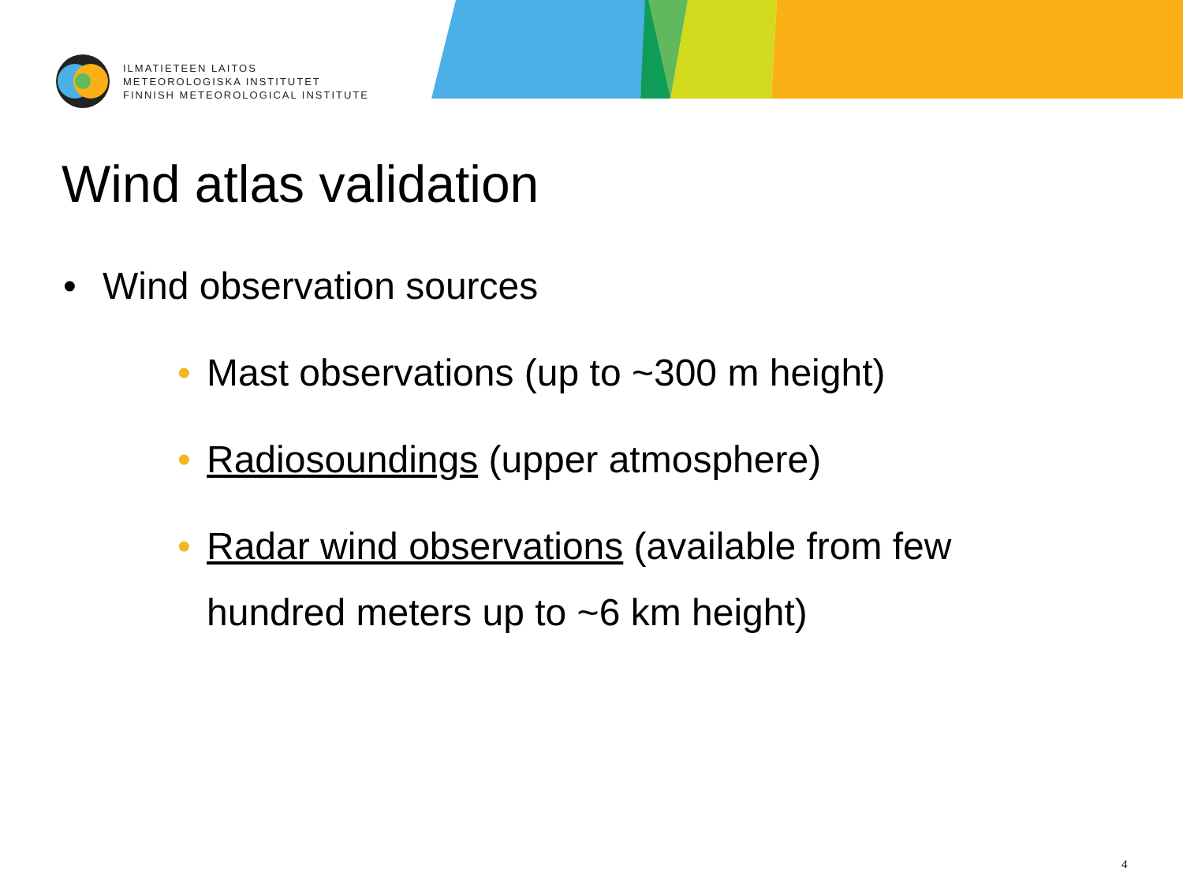ILMATIETEEN LAITOS
METEOROLOGISKA INSTITUTET
FINNISH METEOROLOGICAL INSTITUTE
Wind atlas validation
• Wind observation sources
• Mast observations (up to ~300 m height)
• Radiosoundings (upper atmosphere)
• Radar wind observations (available from few
hundred meters up to ~6 km height)
4